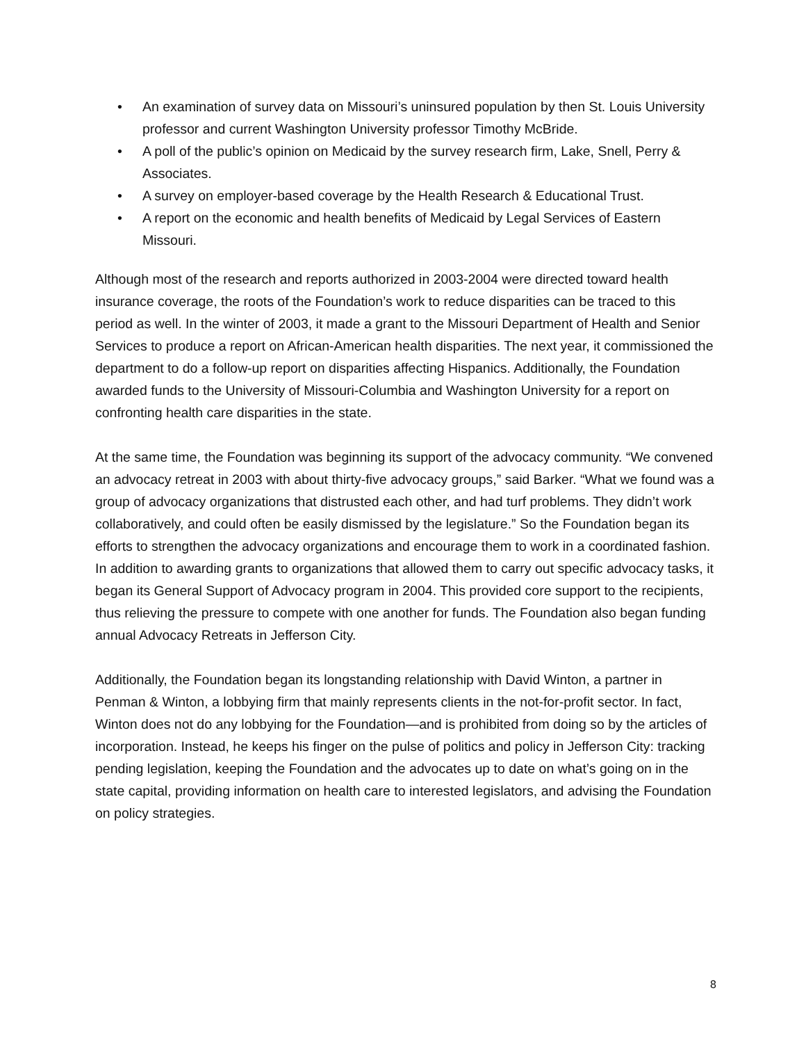• An examination of survey data on Missouri’s uninsured population by then St. Louis University professor and current Washington University professor Timothy McBride.
• A poll of the public’s opinion on Medicaid by the survey research firm, Lake, Snell, Perry & Associates.
• A survey on employer-based coverage by the Health Research & Educational Trust.
• A report on the economic and health benefits of Medicaid by Legal Services of Eastern Missouri.
Although most of the research and reports authorized in 2003-2004 were directed toward health insurance coverage, the roots of the Foundation’s work to reduce disparities can be traced to this period as well. In the winter of 2003, it made a grant to the Missouri Department of Health and Senior Services to produce a report on African-American health disparities. The next year, it commissioned the department to do a follow-up report on disparities affecting Hispanics. Additionally, the Foundation awarded funds to the University of Missouri-Columbia and Washington University for a report on confronting health care disparities in the state.
At the same time, the Foundation was beginning its support of the advocacy community. “We convened an advocacy retreat in 2003 with about thirty-five advocacy groups,” said Barker. “What we found was a group of advocacy organizations that distrusted each other, and had turf problems. They didn’t work collaboratively, and could often be easily dismissed by the legislature.” So the Foundation began its efforts to strengthen the advocacy organizations and encourage them to work in a coordinated fashion. In addition to awarding grants to organizations that allowed them to carry out specific advocacy tasks, it began its General Support of Advocacy program in 2004. This provided core support to the recipients, thus relieving the pressure to compete with one another for funds. The Foundation also began funding annual Advocacy Retreats in Jefferson City.
Additionally, the Foundation began its longstanding relationship with David Winton, a partner in Penman & Winton, a lobbying firm that mainly represents clients in the not-for-profit sector. In fact, Winton does not do any lobbying for the Foundation—and is prohibited from doing so by the articles of incorporation. Instead, he keeps his finger on the pulse of politics and policy in Jefferson City: tracking pending legislation, keeping the Foundation and the advocates up to date on what’s going on in the state capital, providing information on health care to interested legislators, and advising the Foundation on policy strategies.
8